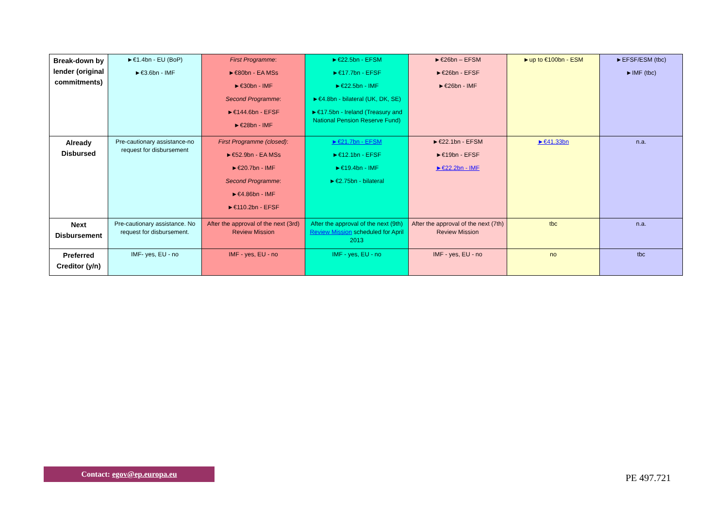| Break-down by lender (original commitments) | ►€1.4bn - EU (BoP) ►€3.6bn - IMF | First Programme : ►€80bn - EA MSs ►€30bn - IMF Second Programme : ►€144.6bn - EFSF ►€28bn - IMF | ►€22.5bn - EFSM ►€17.7bn - EFSF ►€22.5bn - IMF ►€4.8bn - bilateral (UK, DK, SE) ►€17.5bn - Ireland (Treasury and National Pension Reserve Fund) | ►€26bn – EFSM ►€26bn - EFSF ►€26bn - IMF | ►up to €100bn - ESM | ►EFSF/ESM (tbc) ►IMF (tbc) |
| Already Disbursed | Pre-cautionary assistance-no request for disbursement | First Programme (closed) : ►€52.9bn - EA MSs ►€20.7bn - IMF Second Programme : ►€4.86bn - IMF ►€110.2bn - EFSF | ►€21.7bn - EFSM ►€12.1bn - EFSF ►€19.4bn - IMF ►€2.75bn - bilateral | ►€22.1bn - EFSM ►€19bn - EFSF ►€22.2bn - IMF | ►€41.33bn | n.a. |
| Next Disbursement | Pre-cautionary assistance. No request for disbursement. | After the approval of the next (3rd) Review Mission | After the approval of the next (9th) Review Mission scheduled for April 2013 | After the approval of the next (7th) Review Mission | tbc | n.a. |
| Preferred Creditor (y/n) | IMF- yes, EU - no | IMF - yes, EU - no | IMF - yes, EU - no | IMF - yes, EU - no | no | tbc |
Contact: egov@ep.europa.eu
PE 497.721